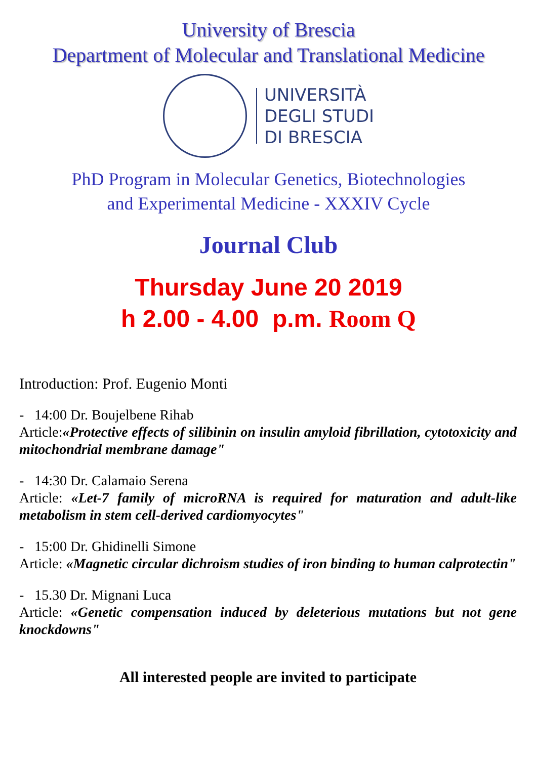University of Brescia
Department of Molecular and Translational Medicine
UNIVERSITÀ
DEGLI STUDI
DI BRESCIA
PhD Program in Molecular Genetics, Biotechnologies
and Experimental Medicine - XXXIV Cycle
Journal Club
Thursday June 20 2019
h 2.00 - 4.00 p.m. Room Q
Introduction: Prof. Eugenio Monti
- 14:00 Dr. Boujelbene Rihab
Article:«Protective effects of silibinin on insulin amyloid fibrillation, cytotoxicity and mitochondrial membrane damage"
- 14:30 Dr. Calamaio Serena
Article: «Let-7 family of microRNA is required for maturation and adult-like metabolism in stem cell-derived cardiomyocytes"
- 15:00 Dr. Ghidinelli Simone
Article: «Magnetic circular dichroism studies of iron binding to human calprotectin"
- 15.30 Dr. Mignani Luca
Article: «Genetic compensation induced by deleterious mutations but not gene knockdowns"
All interested people are invited to participate